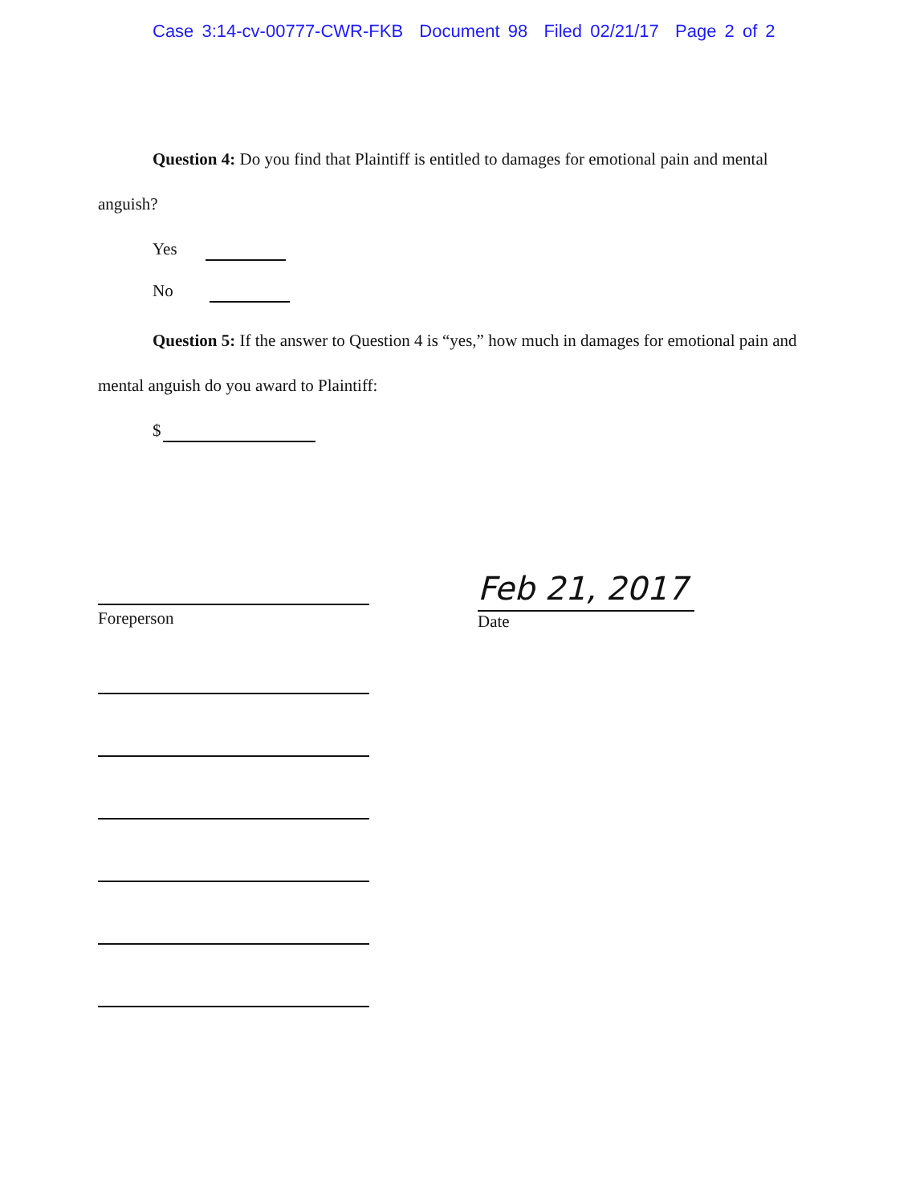Case 3:14-cv-00777-CWR-FKB Document 98 Filed 02/21/17 Page 2 of 2
Question 4: Do you find that Plaintiff is entitled to damages for emotional pain and mental anguish?
Yes
No
Question 5: If the answer to Question 4 is “yes,” how much in damages for emotional pain and mental anguish do you award to Plaintiff:
$
Foreperson
Feb 21, 2017
Date